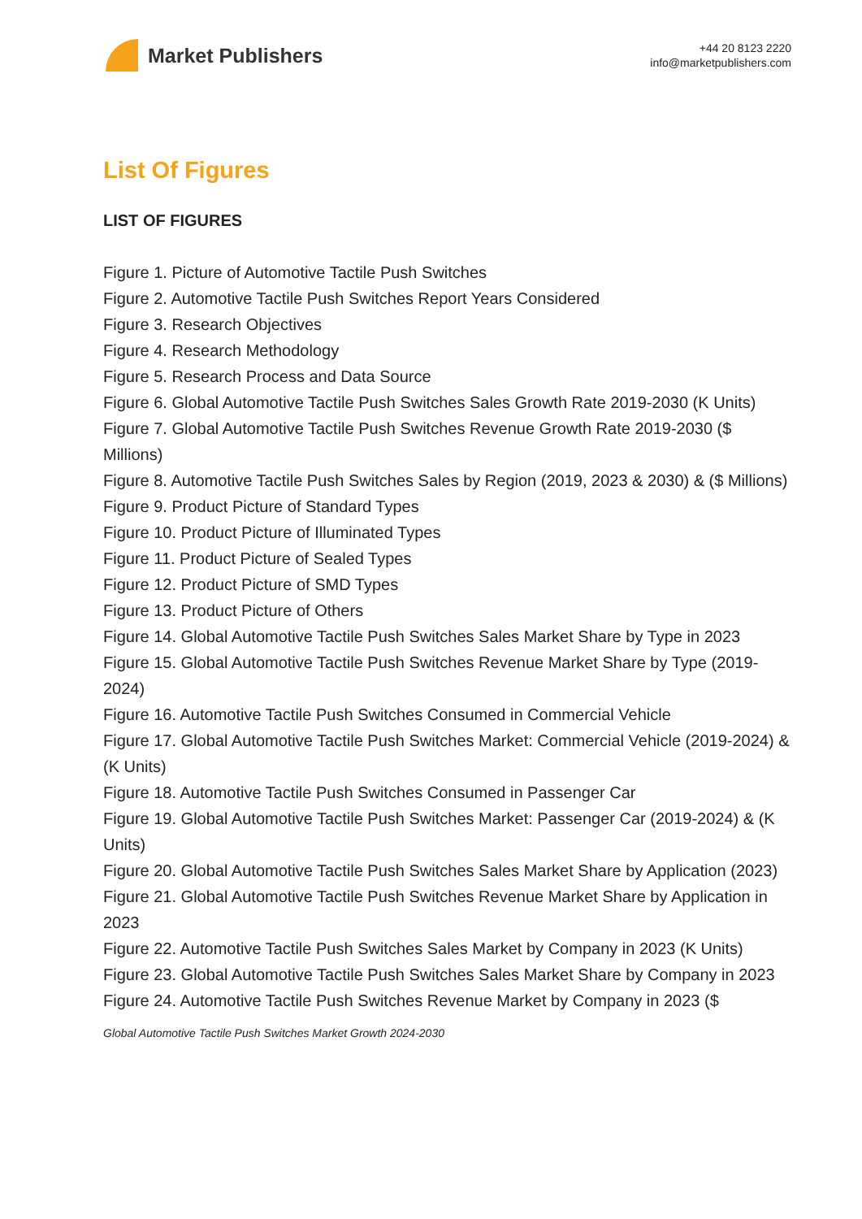Market Publishers
+44 20 8123 2220
info@marketpublishers.com
List Of Figures
LIST OF FIGURES
Figure 1. Picture of Automotive Tactile Push Switches
Figure 2. Automotive Tactile Push Switches Report Years Considered
Figure 3. Research Objectives
Figure 4. Research Methodology
Figure 5. Research Process and Data Source
Figure 6. Global Automotive Tactile Push Switches Sales Growth Rate 2019-2030 (K Units)
Figure 7. Global Automotive Tactile Push Switches Revenue Growth Rate 2019-2030 ($ Millions)
Figure 8. Automotive Tactile Push Switches Sales by Region (2019, 2023 & 2030) & ($ Millions)
Figure 9. Product Picture of Standard Types
Figure 10. Product Picture of Illuminated Types
Figure 11. Product Picture of Sealed Types
Figure 12. Product Picture of SMD Types
Figure 13. Product Picture of Others
Figure 14. Global Automotive Tactile Push Switches Sales Market Share by Type in 2023
Figure 15. Global Automotive Tactile Push Switches Revenue Market Share by Type (2019-2024)
Figure 16. Automotive Tactile Push Switches Consumed in Commercial Vehicle
Figure 17. Global Automotive Tactile Push Switches Market: Commercial Vehicle (2019-2024) & (K Units)
Figure 18. Automotive Tactile Push Switches Consumed in Passenger Car
Figure 19. Global Automotive Tactile Push Switches Market: Passenger Car (2019-2024) & (K Units)
Figure 20. Global Automotive Tactile Push Switches Sales Market Share by Application (2023)
Figure 21. Global Automotive Tactile Push Switches Revenue Market Share by Application in 2023
Figure 22. Automotive Tactile Push Switches Sales Market by Company in 2023 (K Units)
Figure 23. Global Automotive Tactile Push Switches Sales Market Share by Company in 2023
Figure 24. Automotive Tactile Push Switches Revenue Market by Company in 2023 ($
Global Automotive Tactile Push Switches Market Growth 2024-2030